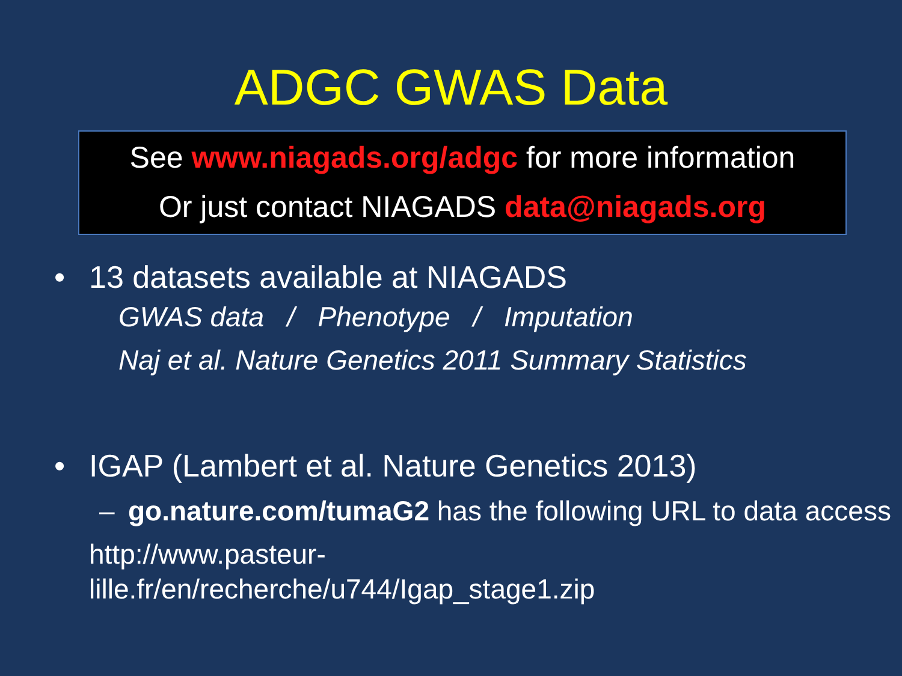ADGC GWAS Data
See www.niagads.org/adgc for more information
Or just contact NIAGADS data@niagads.org
• 13 datasets available at NIAGADS
GWAS data / Phenotype / Imputation
Naj et al. Nature Genetics 2011 Summary Statistics
• IGAP (Lambert et al. Nature Genetics 2013)
– go.nature.com/tumaG2 has the following URL to data access
http://www.pasteur-
lille.fr/en/recherche/u744/Igap_stage1.zip